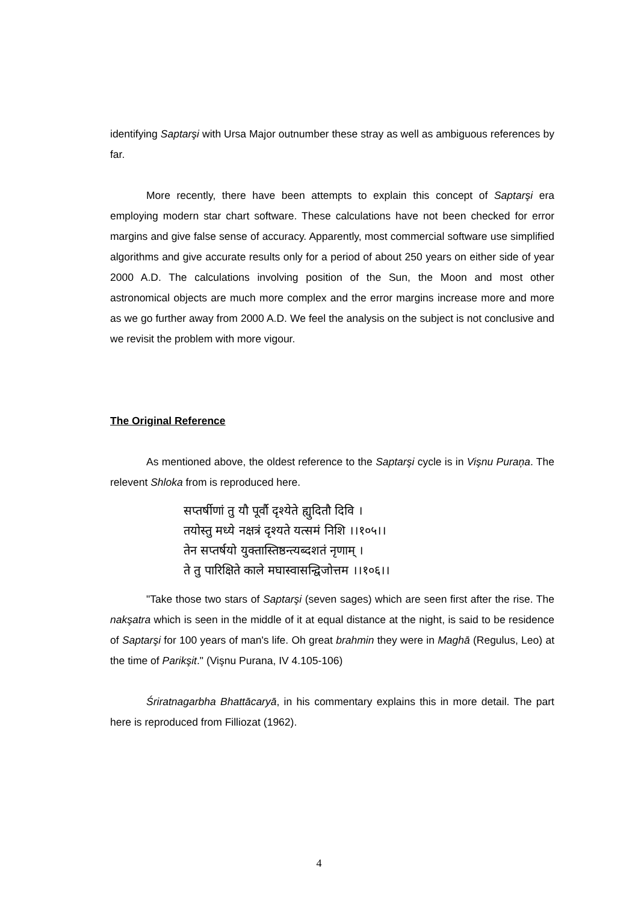identifying Saptarşi with Ursa Major outnumber these stray as well as ambiguous references by far.
More recently, there have been attempts to explain this concept of Saptarşi era employing modern star chart software. These calculations have not been checked for error margins and give false sense of accuracy. Apparently, most commercial software use simplified algorithms and give accurate results only for a period of about 250 years on either side of year 2000 A.D. The calculations involving position of the Sun, the Moon and most other astronomical objects are much more complex and the error margins increase more and more as we go further away from 2000 A.D. We feel the analysis on the subject is not conclusive and we revisit the problem with more vigour.
The Original Reference
As mentioned above, the oldest reference to the Saptarşi cycle is in Vişnu Puraņa. The relevent Shloka from is reproduced here.
सप्तर्षीणां तु यौ पूर्वौ दृश्येते ह्युदितौ दिवि ।
तयोस्तु मध्ये नक्षत्रं दृश्यते यत्समं निशि ।।१०५।।
तेन सप्तर्षयो युक्तास्तिष्ठन्त्यब्दशतं नृणाम् ।
ते तु पारिक्षिते काले मघास्वासन्द्विजोत्तम ।।१०६।।
"Take those two stars of Saptarşi (seven sages) which are seen first after the rise. The nakşatra which is seen in the middle of it at equal distance at the night, is said to be residence of Saptarşi for 100 years of man's life. Oh great brahmin they were in Maghā (Regulus, Leo) at the time of Parikşit." (Vişnu Purana, IV 4.105-106)
Śriratnagarbha Bhattācaryā, in his commentary explains this in more detail. The part here is reproduced from Filliozat (1962).
4